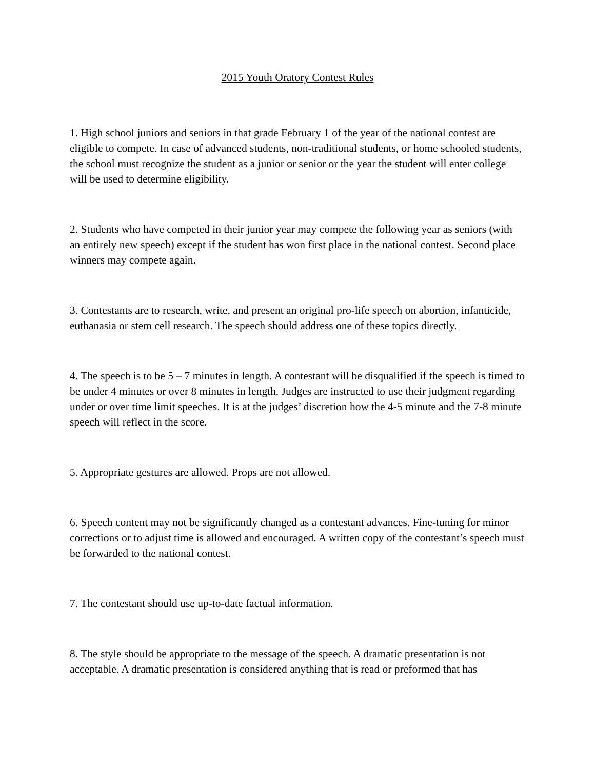2015 Youth Oratory Contest Rules
1. High school juniors and seniors in that grade February 1 of the year of the national contest are eligible to compete. In case of advanced students, non-traditional students, or home schooled students, the school must recognize the student as a junior or senior or the year the student will enter college will be used to determine eligibility.
2. Students who have competed in their junior year may compete the following year as seniors (with an entirely new speech) except if the student has won first place in the national contest. Second place winners may compete again.
3. Contestants are to research, write, and present an original pro-life speech on abortion, infanticide, euthanasia or stem cell research. The speech should address one of these topics directly.
4. The speech is to be 5 – 7 minutes in length. A contestant will be disqualified if the speech is timed to be under 4 minutes or over 8 minutes in length. Judges are instructed to use their judgment regarding under or over time limit speeches. It is at the judges’ discretion how the 4-5 minute and the 7-8 minute speech will reflect in the score.
5. Appropriate gestures are allowed. Props are not allowed.
6. Speech content may not be significantly changed as a contestant advances. Fine-tuning for minor corrections or to adjust time is allowed and encouraged. A written copy of the contestant’s speech must be forwarded to the national contest.
7. The contestant should use up-to-date factual information.
8. The style should be appropriate to the message of the speech. A dramatic presentation is not acceptable. A dramatic presentation is considered anything that is read or preformed that has